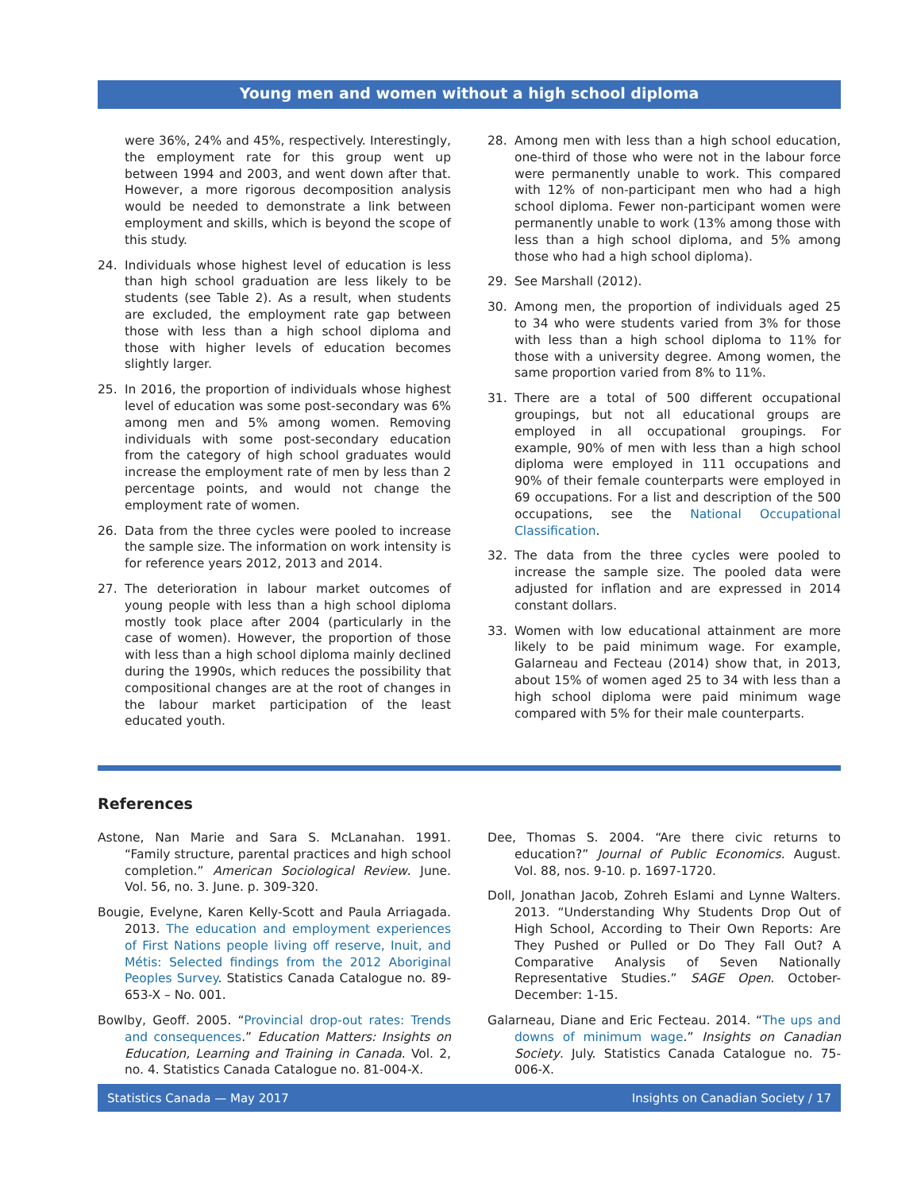Young men and women without a high school diploma
were 36%, 24% and 45%, respectively. Interestingly, the employment rate for this group went up between 1994 and 2003, and went down after that. However, a more rigorous decomposition analysis would be needed to demonstrate a link between employment and skills, which is beyond the scope of this study.
24. Individuals whose highest level of education is less than high school graduation are less likely to be students (see Table 2). As a result, when students are excluded, the employment rate gap between those with less than a high school diploma and those with higher levels of education becomes slightly larger.
25. In 2016, the proportion of individuals whose highest level of education was some post-secondary was 6% among men and 5% among women. Removing individuals with some post-secondary education from the category of high school graduates would increase the employment rate of men by less than 2 percentage points, and would not change the employment rate of women.
26. Data from the three cycles were pooled to increase the sample size. The information on work intensity is for reference years 2012, 2013 and 2014.
27. The deterioration in labour market outcomes of young people with less than a high school diploma mostly took place after 2004 (particularly in the case of women). However, the proportion of those with less than a high school diploma mainly declined during the 1990s, which reduces the possibility that compositional changes are at the root of changes in the labour market participation of the least educated youth.
28. Among men with less than a high school education, one-third of those who were not in the labour force were permanently unable to work. This compared with 12% of non-participant men who had a high school diploma. Fewer non-participant women were permanently unable to work (13% among those with less than a high school diploma, and 5% among those who had a high school diploma).
29. See Marshall (2012).
30. Among men, the proportion of individuals aged 25 to 34 who were students varied from 3% for those with less than a high school diploma to 11% for those with a university degree. Among women, the same proportion varied from 8% to 11%.
31. There are a total of 500 different occupational groupings, but not all educational groups are employed in all occupational groupings. For example, 90% of men with less than a high school diploma were employed in 111 occupations and 90% of their female counterparts were employed in 69 occupations. For a list and description of the 500 occupations, see the National Occupational Classification.
32. The data from the three cycles were pooled to increase the sample size. The pooled data were adjusted for inflation and are expressed in 2014 constant dollars.
33. Women with low educational attainment are more likely to be paid minimum wage. For example, Galarneau and Fecteau (2014) show that, in 2013, about 15% of women aged 25 to 34 with less than a high school diploma were paid minimum wage compared with 5% for their male counterparts.
References
Astone, Nan Marie and Sara S. McLanahan. 1991. “Family structure, parental practices and high school completion.” American Sociological Review. June. Vol. 56, no. 3. June. p. 309-320.
Bougie, Evelyne, Karen Kelly-Scott and Paula Arriagada. 2013. The education and employment experiences of First Nations people living off reserve, Inuit, and Métis: Selected findings from the 2012 Aboriginal Peoples Survey. Statistics Canada Catalogue no. 89-653-X – No. 001.
Bowlby, Geoff. 2005. “Provincial drop-out rates: Trends and consequences.” Education Matters: Insights on Education, Learning and Training in Canada. Vol. 2, no. 4. Statistics Canada Catalogue no. 81-004-X.
Dee, Thomas S. 2004. “Are there civic returns to education?” Journal of Public Economics. August. Vol. 88, nos. 9-10. p. 1697-1720.
Doll, Jonathan Jacob, Zohreh Eslami and Lynne Walters. 2013. “Understanding Why Students Drop Out of High School, According to Their Own Reports: Are They Pushed or Pulled or Do They Fall Out? A Comparative Analysis of Seven Nationally Representative Studies.” SAGE Open. October-December: 1-15.
Galarneau, Diane and Eric Fecteau. 2014. “The ups and downs of minimum wage.” Insights on Canadian Society. July. Statistics Canada Catalogue no. 75-006-X.
Statistics Canada — May 2017 Insights on Canadian Society / 17